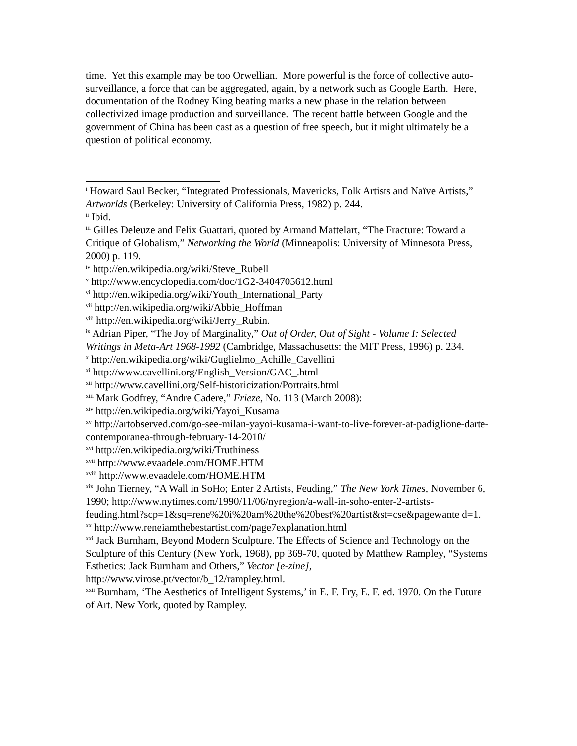time. Yet this example may be too Orwellian. More powerful is the force of collective auto-surveillance, a force that can be aggregated, again, by a network such as Google Earth. Here, documentation of the Rodney King beating marks a new phase in the relation between collectivized image production and surveillance. The recent battle between Google and the government of China has been cast as a question of free speech, but it might ultimately be a question of political economy.
<sup>i</sup> Howard Saul Becker, “Integrated Professionals, Mavericks, Folk Artists and Naïve Artists,” Artworlds (Berkeley: University of California Press, 1982) p. 244.
<sup>ii</sup> Ibid.
<sup>iii</sup> Gilles Deleuze and Felix Guattari, quoted by Armand Mattelart, “The Fracture: Toward a Critique of Globalism,” Networking the World (Minneapolis: University of Minnesota Press, 2000) p. 119.
<sup>iv</sup> http://en.wikipedia.org/wiki/Steve_Rubell
<sup>v</sup> http://www.encyclopedia.com/doc/1G2-3404705612.html
<sup>vi</sup> http://en.wikipedia.org/wiki/Youth_International_Party
<sup>vii</sup> http://en.wikipedia.org/wiki/Abbie_Hoffman
<sup>viii</sup> http://en.wikipedia.org/wiki/Jerry_Rubin.
<sup>ix</sup> Adrian Piper, “The Joy of Marginality,” Out of Order, Out of Sight - Volume I: Selected Writings in Meta-Art 1968-1992 (Cambridge, Massachusetts: the MIT Press, 1996) p. 234.
<sup>x</sup> http://en.wikipedia.org/wiki/Guglielmo_Achille_Cavellini
<sup>xi</sup> http://www.cavellini.org/English_Version/GAC_.html
<sup>xii</sup> http://www.cavellini.org/Self-historicization/Portraits.html
<sup>xiii</sup> Mark Godfrey, “Andre Cadere,” Frieze, No. 113 (March 2008):
<sup>xiv</sup> http://en.wikipedia.org/wiki/Yayoi_Kusama
<sup>xv</sup> http://artobserved.com/go-see-milan-yayoi-kusama-i-want-to-live-forever-at-padiglione-darte-contemporanea-through-february-14-2010/
<sup>xvi</sup> http://en.wikipedia.org/wiki/Truthiness
<sup>xvii</sup> http://www.evaadele.com/HOME.HTM
<sup>xviii</sup> http://www.evaadele.com/HOME.HTM
<sup>xix</sup> John Tierney, “A Wall in SoHo; Enter 2 Artists, Feuding,” The New York Times, November 6, 1990; http://www.nytimes.com/1990/11/06/nyregion/a-wall-in-soho-enter-2-artists-
feuding.html?scp=1&sq=rene%20i%20am%20the%20best%20artist&st=cse&pagewante d=1.
<sup>xx</sup> http://www.reneiamthebestartist.com/page7explanation.html
<sup>xxi</sup> Jack Burnham, Beyond Modern Sculpture. The Effects of Science and Technology on the Sculpture of this Century (New York, 1968), pp 369-70, quoted by Matthew Rampley, “Systems Esthetics: Jack Burnham and Others,” Vector [e-zine], http://www.virose.pt/vector/b_12/rampley.html.
<sup>xxii</sup> Burnham, ‘The Aesthetics of Intelligent Systems,’ in E. F. Fry, E. F. ed. 1970. On the Future of Art. New York, quoted by Rampley.